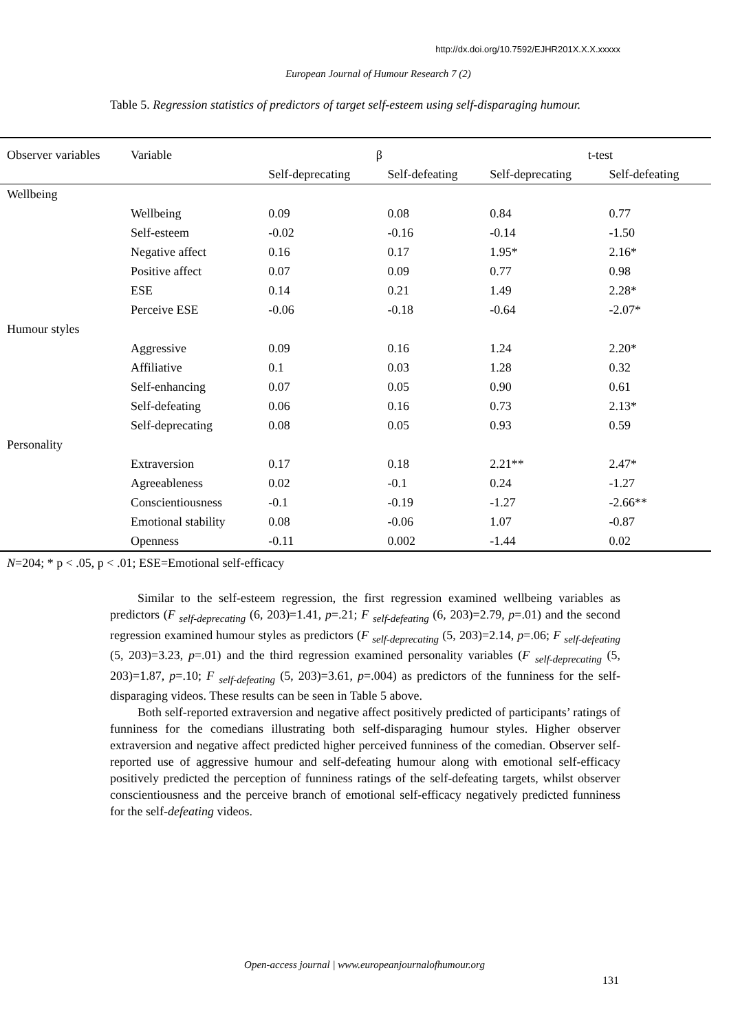http://dx.doi.org/10.7592/EJHR201X.X.X.xxxxx
European Journal of Humour Research 7 (2)
Table 5. Regression statistics of predictors of target self-esteem using self-disparaging humour.
| Observer variables | Variable | β | | t-test | |
| --- | --- | --- | --- | --- | --- |
| | | Self-deprecating | Self-defeating | Self-deprecating | Self-defeating |
| Wellbeing | | | | | |
| | Wellbeing | 0.09 | 0.08 | 0.84 | 0.77 |
| | Self-esteem | -0.02 | -0.16 | -0.14 | -1.50 |
| | Negative affect | 0.16 | 0.17 | 1.95* | 2.16* |
| | Positive affect | 0.07 | 0.09 | 0.77 | 0.98 |
| | ESE | 0.14 | 0.21 | 1.49 | 2.28* |
| | Perceive ESE | -0.06 | -0.18 | -0.64 | -2.07* |
| Humour styles | | | | | |
| | Aggressive | 0.09 | 0.16 | 1.24 | 2.20* |
| | Affiliative | 0.1 | 0.03 | 1.28 | 0.32 |
| | Self-enhancing | 0.07 | 0.05 | 0.90 | 0.61 |
| | Self-defeating | 0.06 | 0.16 | 0.73 | 2.13* |
| | Self-deprecating | 0.08 | 0.05 | 0.93 | 0.59 |
| Personality | | | | | |
| | Extraversion | 0.17 | 0.18 | 2.21** | 2.47* |
| | Agreeableness | 0.02 | -0.1 | 0.24 | -1.27 |
| | Conscientiousness | -0.1 | -0.19 | -1.27 | -2.66** |
| | Emotional stability | 0.08 | -0.06 | 1.07 | -0.87 |
| | Openness | -0.11 | 0.002 | -1.44 | 0.02 |
N=204; * p < .05, p < .01; ESE=Emotional self-efficacy
Similar to the self-esteem regression, the first regression examined wellbeing variables as predictors (F <sub>self-deprecating</sub> (6, 203)=1.41, p=.21; F <sub>self-defeating</sub> (6, 203)=2.79, p=.01) and the second regression examined humour styles as predictors (F <sub>self-deprecating</sub> (5, 203)=2.14, p=.06; F <sub>self-defeating</sub> (5, 203)=3.23, p=.01) and the third regression examined personality variables (F <sub>self-deprecating</sub> (5, 203)=1.87, p=.10; F <sub>self-defeating</sub> (5, 203)=3.61, p=.004) as predictors of the funniness for the self-disparaging videos. These results can be seen in Table 5 above.
Both self-reported extraversion and negative affect positively predicted of participants’ ratings of funniness for the comedians illustrating both self-disparaging humour styles. Higher observer extraversion and negative affect predicted higher perceived funniness of the comedian. Observer self-reported use of aggressive humour and self-defeating humour along with emotional self-efficacy positively predicted the perception of funniness ratings of the self-defeating targets, whilst observer conscientiousness and the perceive branch of emotional self-efficacy negatively predicted funniness for the self-defeating videos.
Open-access journal | www.europeanjournalofhumour.org
131